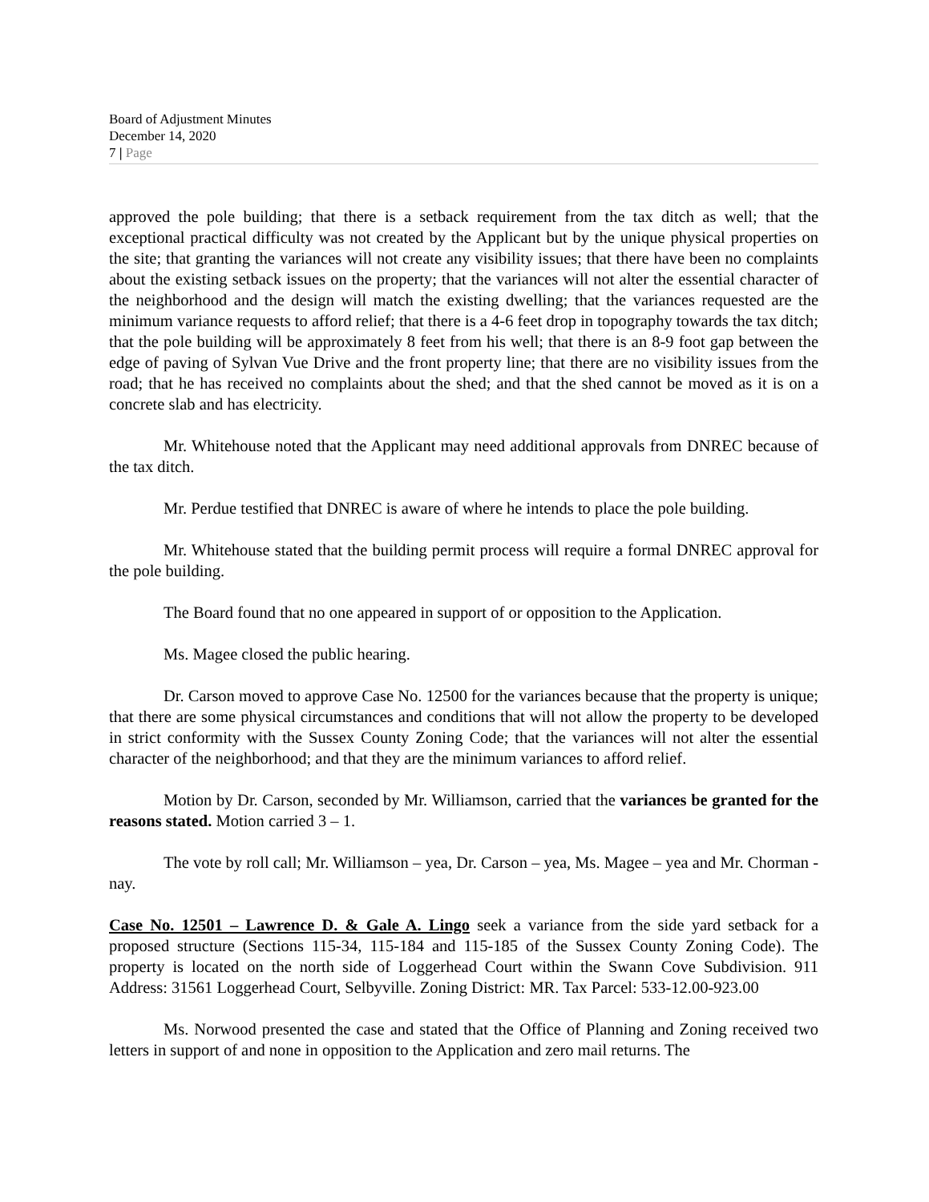Board of Adjustment Minutes
December 14, 2020
7 | Page
approved the pole building; that there is a setback requirement from the tax ditch as well; that the exceptional practical difficulty was not created by the Applicant but by the unique physical properties on the site; that granting the variances will not create any visibility issues; that there have been no complaints about the existing setback issues on the property; that the variances will not alter the essential character of the neighborhood and the design will match the existing dwelling; that the variances requested are the minimum variance requests to afford relief; that there is a 4-6 feet drop in topography towards the tax ditch; that the pole building will be approximately 8 feet from his well; that there is an 8-9 foot gap between the edge of paving of Sylvan Vue Drive and the front property line; that there are no visibility issues from the road; that he has received no complaints about the shed; and that the shed cannot be moved as it is on a concrete slab and has electricity.
Mr. Whitehouse noted that the Applicant may need additional approvals from DNREC because of the tax ditch.
Mr. Perdue testified that DNREC is aware of where he intends to place the pole building.
Mr. Whitehouse stated that the building permit process will require a formal DNREC approval for the pole building.
The Board found that no one appeared in support of or opposition to the Application.
Ms. Magee closed the public hearing.
Dr. Carson moved to approve Case No. 12500 for the variances because that the property is unique; that there are some physical circumstances and conditions that will not allow the property to be developed in strict conformity with the Sussex County Zoning Code; that the variances will not alter the essential character of the neighborhood; and that they are the minimum variances to afford relief.
Motion by Dr. Carson, seconded by Mr. Williamson, carried that the variances be granted for the reasons stated. Motion carried 3 – 1.
The vote by roll call; Mr. Williamson – yea, Dr. Carson – yea, Ms. Magee – yea and Mr. Chorman - nay.
Case No. 12501 – Lawrence D. & Gale A. Lingo seek a variance from the side yard setback for a proposed structure (Sections 115-34, 115-184 and 115-185 of the Sussex County Zoning Code). The property is located on the north side of Loggerhead Court within the Swann Cove Subdivision. 911 Address: 31561 Loggerhead Court, Selbyville. Zoning District: MR. Tax Parcel: 533-12.00-923.00
Ms. Norwood presented the case and stated that the Office of Planning and Zoning received two letters in support of and none in opposition to the Application and zero mail returns. The